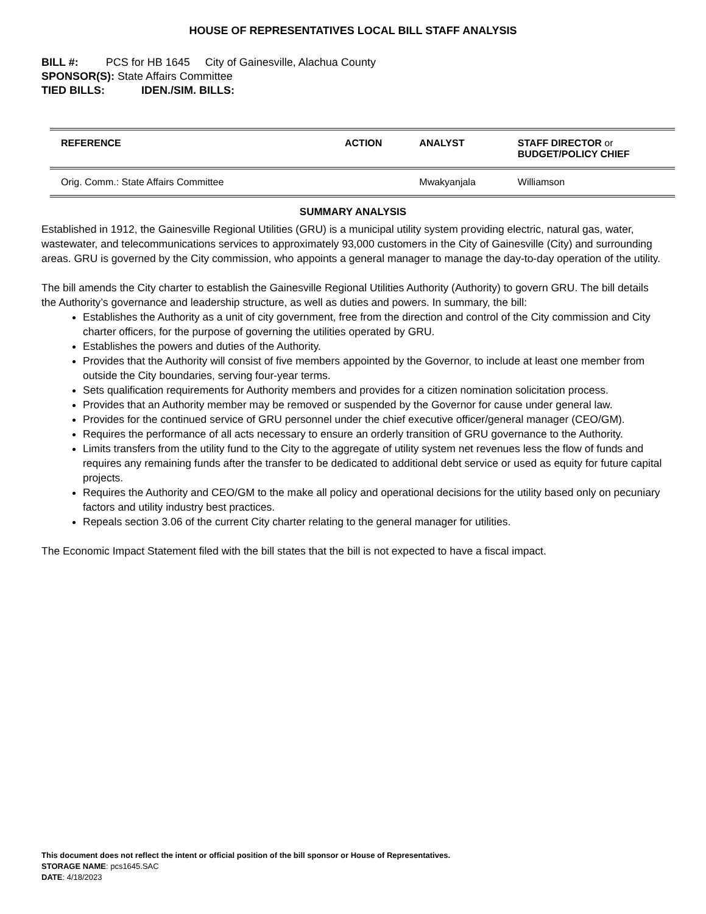HOUSE OF REPRESENTATIVES LOCAL BILL STAFF ANALYSIS
BILL #: PCS for HB 1645 City of Gainesville, Alachua County
SPONSOR(S): State Affairs Committee
TIED BILLS: IDEN./SIM. BILLS:
| REFERENCE | ACTION | ANALYST | STAFF DIRECTOR or BUDGET/POLICY CHIEF |
| --- | --- | --- | --- |
| Orig. Comm.: State Affairs Committee | | Mwakyanjala | Williamson |
SUMMARY ANALYSIS
Established in 1912, the Gainesville Regional Utilities (GRU) is a municipal utility system providing electric, natural gas, water, wastewater, and telecommunications services to approximately 93,000 customers in the City of Gainesville (City) and surrounding areas. GRU is governed by the City commission, who appoints a general manager to manage the day-to-day operation of the utility.
The bill amends the City charter to establish the Gainesville Regional Utilities Authority (Authority) to govern GRU. The bill details the Authority’s governance and leadership structure, as well as duties and powers. In summary, the bill:
Establishes the Authority as a unit of city government, free from the direction and control of the City commission and City charter officers, for the purpose of governing the utilities operated by GRU.
Establishes the powers and duties of the Authority.
Provides that the Authority will consist of five members appointed by the Governor, to include at least one member from outside the City boundaries, serving four-year terms.
Sets qualification requirements for Authority members and provides for a citizen nomination solicitation process.
Provides that an Authority member may be removed or suspended by the Governor for cause under general law.
Provides for the continued service of GRU personnel under the chief executive officer/general manager (CEO/GM).
Requires the performance of all acts necessary to ensure an orderly transition of GRU governance to the Authority.
Limits transfers from the utility fund to the City to the aggregate of utility system net revenues less the flow of funds and requires any remaining funds after the transfer to be dedicated to additional debt service or used as equity for future capital projects.
Requires the Authority and CEO/GM to the make all policy and operational decisions for the utility based only on pecuniary factors and utility industry best practices.
Repeals section 3.06 of the current City charter relating to the general manager for utilities.
The Economic Impact Statement filed with the bill states that the bill is not expected to have a fiscal impact.
This document does not reflect the intent or official position of the bill sponsor or House of Representatives.
STORAGE NAME: pcs1645.SAC
DATE: 4/18/2023